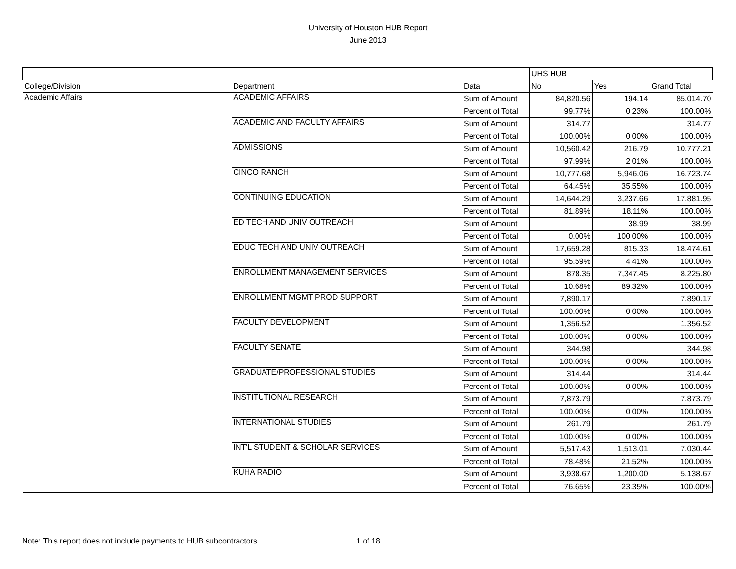University of Houston HUB Report
June 2013
| | | | UHS HUB | | |
| --- | --- | --- | --- | --- | --- |
| College/Division | Department | Data | No | Yes | Grand Total |
| Academic Affairs | ACADEMIC AFFAIRS | Sum of Amount | 84,820.56 | 194.14 | 85,014.70 |
| | | Percent of Total | 99.77% | 0.23% | 100.00% |
| | ACADEMIC AND FACULTY AFFAIRS | Sum of Amount | 314.77 | | 314.77 |
| | | Percent of Total | 100.00% | 0.00% | 100.00% |
| | ADMISSIONS | Sum of Amount | 10,560.42 | 216.79 | 10,777.21 |
| | | Percent of Total | 97.99% | 2.01% | 100.00% |
| | CINCO RANCH | Sum of Amount | 10,777.68 | 5,946.06 | 16,723.74 |
| | | Percent of Total | 64.45% | 35.55% | 100.00% |
| | CONTINUING EDUCATION | Sum of Amount | 14,644.29 | 3,237.66 | 17,881.95 |
| | | Percent of Total | 81.89% | 18.11% | 100.00% |
| | ED TECH AND UNIV OUTREACH | Sum of Amount | | 38.99 | 38.99 |
| | | Percent of Total | 0.00% | 100.00% | 100.00% |
| | EDUC TECH AND UNIV OUTREACH | Sum of Amount | 17,659.28 | 815.33 | 18,474.61 |
| | | Percent of Total | 95.59% | 4.41% | 100.00% |
| | ENROLLMENT MANAGEMENT SERVICES | Sum of Amount | 878.35 | 7,347.45 | 8,225.80 |
| | | Percent of Total | 10.68% | 89.32% | 100.00% |
| | ENROLLMENT MGMT PROD SUPPORT | Sum of Amount | 7,890.17 | | 7,890.17 |
| | | Percent of Total | 100.00% | 0.00% | 100.00% |
| | FACULTY DEVELOPMENT | Sum of Amount | 1,356.52 | | 1,356.52 |
| | | Percent of Total | 100.00% | 0.00% | 100.00% |
| | FACULTY SENATE | Sum of Amount | 344.98 | | 344.98 |
| | | Percent of Total | 100.00% | 0.00% | 100.00% |
| | GRADUATE/PROFESSIONAL STUDIES | Sum of Amount | 314.44 | | 314.44 |
| | | Percent of Total | 100.00% | 0.00% | 100.00% |
| | INSTITUTIONAL RESEARCH | Sum of Amount | 7,873.79 | | 7,873.79 |
| | | Percent of Total | 100.00% | 0.00% | 100.00% |
| | INTERNATIONAL STUDIES | Sum of Amount | 261.79 | | 261.79 |
| | | Percent of Total | 100.00% | 0.00% | 100.00% |
| | INT'L STUDENT & SCHOLAR SERVICES | Sum of Amount | 5,517.43 | 1,513.01 | 7,030.44 |
| | | Percent of Total | 78.48% | 21.52% | 100.00% |
| | KUHA RADIO | Sum of Amount | 3,938.67 | 1,200.00 | 5,138.67 |
| | | Percent of Total | 76.65% | 23.35% | 100.00% |
Note: This report does not include payments to HUB subcontractors. 1 of 18